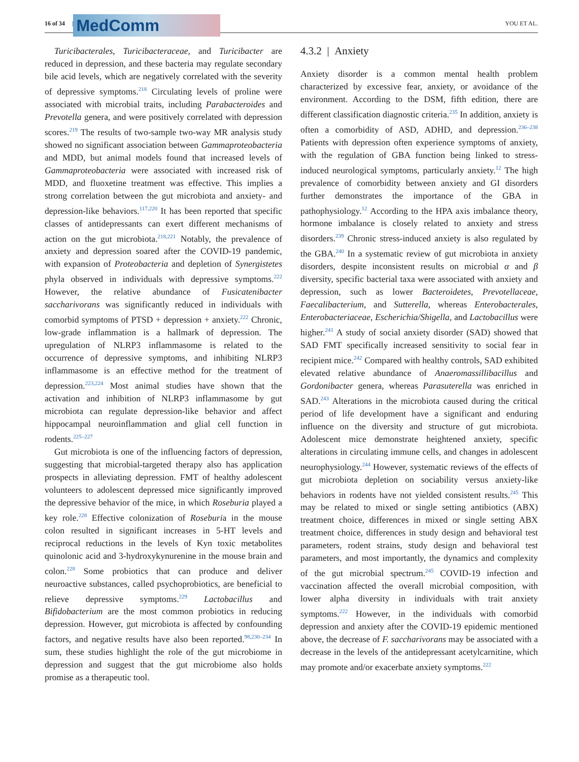16 of 34 |
MedComm
YOU ET AL.
Turicibacterales, Turicibacteraceae, and Turicibacter are reduced in depression, and these bacteria may regulate secondary bile acid levels, which are negatively correlated with the severity of depressive symptoms.<sup>218</sup> Circulating levels of proline were associated with microbial traits, including Parabacteroides and Prevotella genera, and were positively correlated with depression scores.<sup>219</sup> The results of two-sample two-way MR analysis study showed no significant association between Gammaproteobacteria and MDD, but animal models found that increased levels of Gammaproteobacteria were associated with increased risk of MDD, and fluoxetine treatment was effective. This implies a strong correlation between the gut microbiota and anxiety- and depression-like behaviors.<sup>117,220</sup> It has been reported that specific classes of antidepressants can exert different mechanisms of action on the gut microbiota.<sup>218,221</sup> Notably, the prevalence of anxiety and depression soared after the COVID-19 pandemic, with expansion of Proteobacteria and depletion of Synergistetes phyla observed in individuals with depressive symptoms.<sup>222</sup> However, the relative abundance of Fusicatenibacter saccharivorans was significantly reduced in individuals with comorbid symptoms of PTSD + depression + anxiety.<sup>222</sup> Chronic, low-grade inflammation is a hallmark of depression. The upregulation of NLRP3 inflammasome is related to the occurrence of depressive symptoms, and inhibiting NLRP3 inflammasome is an effective method for the treatment of depression.<sup>223,224</sup> Most animal studies have shown that the activation and inhibition of NLRP3 inflammasome by gut microbiota can regulate depression-like behavior and affect hippocampal neuroinflammation and glial cell function in rodents.<sup>225–227</sup>
Gut microbiota is one of the influencing factors of depression, suggesting that microbial-targeted therapy also has application prospects in alleviating depression. FMT of healthy adolescent volunteers to adolescent depressed mice significantly improved the depressive behavior of the mice, in which Roseburia played a key role.<sup>228</sup> Effective colonization of Roseburia in the mouse colon resulted in significant increases in 5-HT levels and reciprocal reductions in the levels of Kyn toxic metabolites quinolonic acid and 3-hydroxykynurenine in the mouse brain and colon.<sup>228</sup> Some probiotics that can produce and deliver neuroactive substances, called psychoprobiotics, are beneficial to relieve depressive symptoms.<sup>229</sup> Lactobacillus and Bifidobacterium are the most common probiotics in reducing depression. However, gut microbiota is affected by confounding factors, and negative results have also been reported.<sup>98,230–234</sup> In sum, these studies highlight the role of the gut microbiome in depression and suggest that the gut microbiome also holds promise as a therapeutic tool.
4.3.2 | Anxiety
Anxiety disorder is a common mental health problem characterized by excessive fear, anxiety, or avoidance of the environment. According to the DSM, fifth edition, there are different classification diagnostic criteria.<sup>235</sup> In addition, anxiety is often a comorbidity of ASD, ADHD, and depression.<sup>236–238</sup> Patients with depression often experience symptoms of anxiety, with the regulation of GBA function being linked to stress-induced neurological symptoms, particularly anxiety.<sup>12</sup> The high prevalence of comorbidity between anxiety and GI disorders further demonstrates the importance of the GBA in pathophysiology.<sup>12</sup> According to the HPA axis imbalance theory, hormone imbalance is closely related to anxiety and stress disorders.<sup>239</sup> Chronic stress-induced anxiety is also regulated by the GBA.<sup>240</sup> In a systematic review of gut microbiota in anxiety disorders, despite inconsistent results on microbial α and β diversity, specific bacterial taxa were associated with anxiety and depression, such as lower Bacteroidetes, Prevotellaceae, Faecalibacterium, and Sutterella, whereas Enterobacterales, Enterobacteriaceae, Escherichia/Shigella, and Lactobacillus were higher.<sup>241</sup> A study of social anxiety disorder (SAD) showed that SAD FMT specifically increased sensitivity to social fear in recipient mice.<sup>242</sup> Compared with healthy controls, SAD exhibited elevated relative abundance of Anaeromassillibacillus and Gordonibacter genera, whereas Parasuterella was enriched in SAD.<sup>243</sup> Alterations in the microbiota caused during the critical period of life development have a significant and enduring influence on the diversity and structure of gut microbiota. Adolescent mice demonstrate heightened anxiety, specific alterations in circulating immune cells, and changes in adolescent neurophysiology.<sup>244</sup> However, systematic reviews of the effects of gut microbiota depletion on sociability versus anxiety-like behaviors in rodents have not yielded consistent results.<sup>245</sup> This may be related to mixed or single setting antibiotics (ABX) treatment choice, differences in mixed or single setting ABX treatment choice, differences in study design and behavioral test parameters, rodent strains, study design and behavioral test parameters, and most importantly, the dynamics and complexity of the gut microbial spectrum.<sup>245</sup> COVID-19 infection and vaccination affected the overall microbial composition, with lower alpha diversity in individuals with trait anxiety symptoms.<sup>222</sup> However, in the individuals with comorbid depression and anxiety after the COVID-19 epidemic mentioned above, the decrease of F. saccharivorans may be associated with a decrease in the levels of the antidepressant acetylcarnitine, which may promote and/or exacerbate anxiety symptoms.<sup>222</sup>